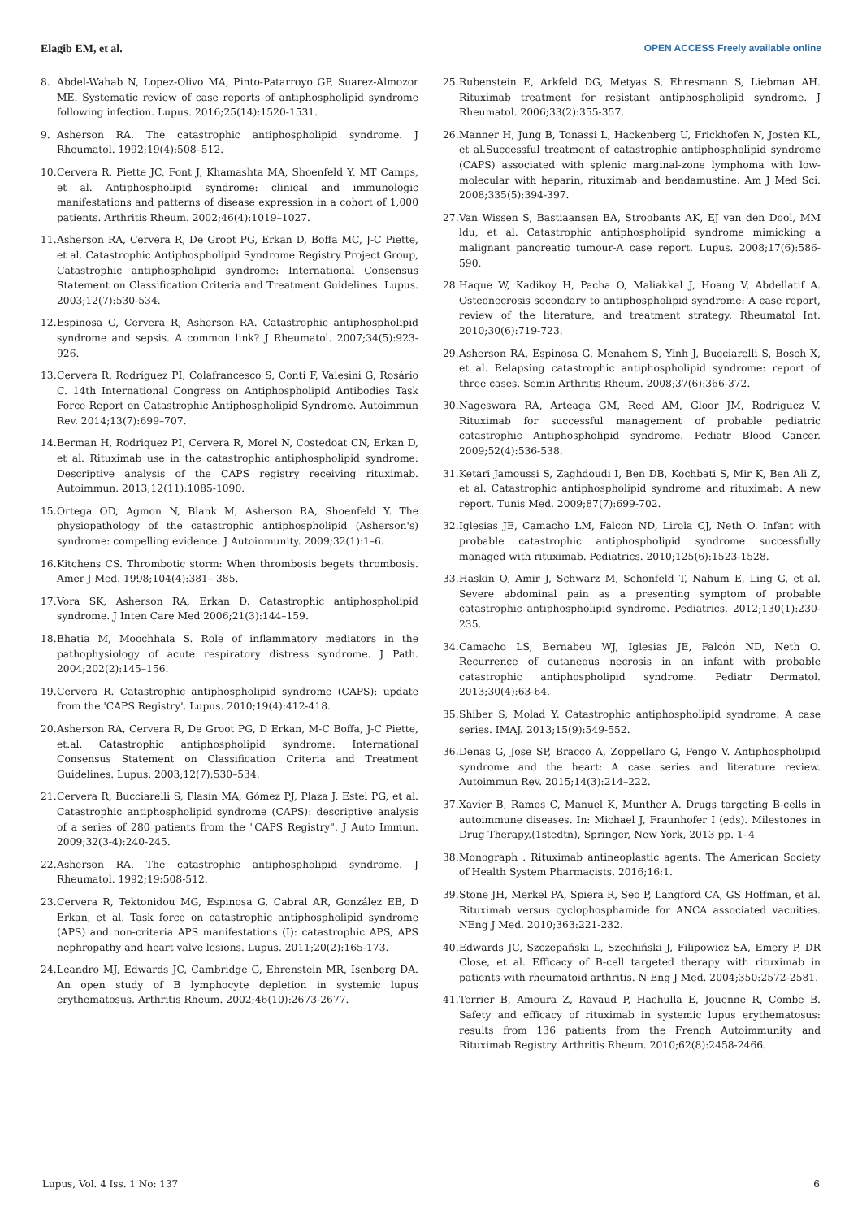Elagib EM, et al. OPEN ACCESS Freely available online
8. Abdel-Wahab N, Lopez-Olivo MA, Pinto-Patarroyo GP, Suarez-Almozor ME. Systematic review of case reports of antiphospholipid syndrome following infection. Lupus. 2016;25(14):1520-1531.
9. Asherson RA. The catastrophic antiphospholipid syndrome. J Rheumatol. 1992;19(4):508–512.
10. Cervera R, Piette JC, Font J, Khamashta MA, Shoenfeld Y, MT Camps, et al. Antiphospholipid syndrome: clinical and immunologic manifestations and patterns of disease expression in a cohort of 1,000 patients. Arthritis Rheum. 2002;46(4):1019–1027.
11. Asherson RA, Cervera R, De Groot PG, Erkan D, Boffa MC, J-C Piette, et al. Catastrophic Antiphospholipid Syndrome Registry Project Group, Catastrophic antiphospholipid syndrome: International Consensus Statement on Classification Criteria and Treatment Guidelines. Lupus. 2003;12(7):530-534.
12. Espinosa G, Cervera R, Asherson RA. Catastrophic antiphospholipid syndrome and sepsis. A common link? J Rheumatol. 2007;34(5):923-926.
13. Cervera R, Rodríguez PI, Colafrancesco S, Conti F, Valesini G, Rosário C. 14th International Congress on Antiphospholipid Antibodies Task Force Report on Catastrophic Antiphospholipid Syndrome. Autoimmun Rev. 2014;13(7):699–707.
14. Berman H, Rodriquez PI, Cervera R, Morel N, Costedoat CN, Erkan D, et al. Rituximab use in the catastrophic antiphospholipid syndrome: Descriptive analysis of the CAPS registry receiving rituximab. Autoimmun. 2013;12(11):1085-1090.
15. Ortega OD, Agmon N, Blank M, Asherson RA, Shoenfeld Y. The physiopathology of the catastrophic antiphospholipid (Asherson's) syndrome: compelling evidence. J Autoinmunity. 2009;32(1):1–6.
16. Kitchens CS. Thrombotic storm: When thrombosis begets thrombosis. Amer J Med. 1998;104(4):381– 385.
17. Vora SK, Asherson RA, Erkan D. Catastrophic antiphospholipid syndrome. J Inten Care Med 2006;21(3):144–159.
18. Bhatia M, Moochhala S. Role of inflammatory mediators in the pathophysiology of acute respiratory distress syndrome. J Path. 2004;202(2):145–156.
19. Cervera R. Catastrophic antiphospholipid syndrome (CAPS): update from the 'CAPS Registry'. Lupus. 2010;19(4):412-418.
20. Asherson RA, Cervera R, De Groot PG, D Erkan, M-C Boffa, J-C Piette, et.al. Catastrophic antiphospholipid syndrome: International Consensus Statement on Classification Criteria and Treatment Guidelines. Lupus. 2003;12(7):530–534.
21. Cervera R, Bucciarelli S, Plasín MA, Gómez PJ, Plaza J, Estel PG, et al. Catastrophic antiphospholipid syndrome (CAPS): descriptive analysis of a series of 280 patients from the "CAPS Registry". J Auto Immun. 2009;32(3-4):240-245.
22. Asherson RA. The catastrophic antiphospholipid syndrome. J Rheumatol. 1992;19:508-512.
23. Cervera R, Tektonidou MG, Espinosa G, Cabral AR, González EB, D Erkan, et al. Task force on catastrophic antiphospholipid syndrome (APS) and non-criteria APS manifestations (I): catastrophic APS, APS nephropathy and heart valve lesions. Lupus. 2011;20(2):165-173.
24. Leandro MJ, Edwards JC, Cambridge G, Ehrenstein MR, Isenberg DA. An open study of B lymphocyte depletion in systemic lupus erythematosus. Arthritis Rheum. 2002;46(10):2673-2677.
25. Rubenstein E, Arkfeld DG, Metyas S, Ehresmann S, Liebman AH. Rituximab treatment for resistant antiphospholipid syndrome. J Rheumatol. 2006;33(2):355-357.
26. Manner H, Jung B, Tonassi L, Hackenberg U, Frickhofen N, Josten KL, et al.Successful treatment of catastrophic antiphospholipid syndrome (CAPS) associated with splenic marginal-zone lymphoma with low-molecular with heparin, rituximab and bendamustine. Am J Med Sci. 2008;335(5):394-397.
27. Van Wissen S, Bastiaansen BA, Stroobants AK, EJ van den Dool, MM ldu, et al. Catastrophic antiphospholipid syndrome mimicking a malignant pancreatic tumour-A case report. Lupus. 2008;17(6):586-590.
28. Haque W, Kadikoy H, Pacha O, Maliakkal J, Hoang V, Abdellatif A. Osteonecrosis secondary to antiphospholipid syndrome: A case report, review of the literature, and treatment strategy. Rheumatol Int. 2010;30(6):719-723.
29. Asherson RA, Espinosa G, Menahem S, Yinh J, Bucciarelli S, Bosch X, et al. Relapsing catastrophic antiphospholipid syndrome: report of three cases. Semin Arthritis Rheum. 2008;37(6):366-372.
30. Nageswara RA, Arteaga GM, Reed AM, Gloor JM, Rodriguez V. Rituximab for successful management of probable pediatric catastrophic Antiphospholipid syndrome. Pediatr Blood Cancer. 2009;52(4):536-538.
31. Ketari Jamoussi S, Zaghdoudi I, Ben DB, Kochbati S, Mir K, Ben Ali Z, et al. Catastrophic antiphospholipid syndrome and rituximab: A new report. Tunis Med. 2009;87(7):699-702.
32. Iglesias JE, Camacho LM, Falcon ND, Lirola CJ, Neth O. Infant with probable catastrophic antiphospholipid syndrome successfully managed with rituximab. Pediatrics. 2010;125(6):1523-1528.
33. Haskin O, Amir J, Schwarz M, Schonfeld T, Nahum E, Ling G, et al. Severe abdominal pain as a presenting symptom of probable catastrophic antiphospholipid syndrome. Pediatrics. 2012;130(1):230-235.
34. Camacho LS, Bernabeu WJ, Iglesias JE, Falcón ND, Neth O. Recurrence of cutaneous necrosis in an infant with probable catastrophic antiphospholipid syndrome. Pediatr Dermatol. 2013;30(4):63-64.
35. Shiber S, Molad Y. Catastrophic antiphospholipid syndrome: A case series. IMAJ. 2013;15(9):549-552.
36. Denas G, Jose SP, Bracco A, Zoppellaro G, Pengo V. Antiphospholipid syndrome and the heart: A case series and literature review. Autoimmun Rev. 2015;14(3):214–222.
37. Xavier B, Ramos C, Manuel K, Munther A. Drugs targeting B-cells in autoimmune diseases. In: Michael J, Fraunhofer I (eds). Milestones in Drug Therapy.(1stedtn), Springer, New York, 2013 pp. 1–4
38. Monograph . Rituximab antineoplastic agents. The American Society of Health System Pharmacists. 2016;16:1.
39. Stone JH, Merkel PA, Spiera R, Seo P, Langford CA, GS Hoffman, et al. Rituximab versus cyclophosphamide for ANCA associated vacuities. NEng J Med. 2010;363:221-232.
40. Edwards JC, Szczepański L, Szechiński J, Filipowicz SA, Emery P, DR Close, et al. Efficacy of B-cell targeted therapy with rituximab in patients with rheumatoid arthritis. N Eng J Med. 2004;350:2572-2581.
41. Terrier B, Amoura Z, Ravaud P, Hachulla E, Jouenne R, Combe B. Safety and efficacy of rituximab in systemic lupus erythematosus: results from 136 patients from the French Autoimmunity and Rituximab Registry. Arthritis Rheum. 2010;62(8):2458-2466.
Lupus, Vol. 4 Iss. 1 No: 137 6